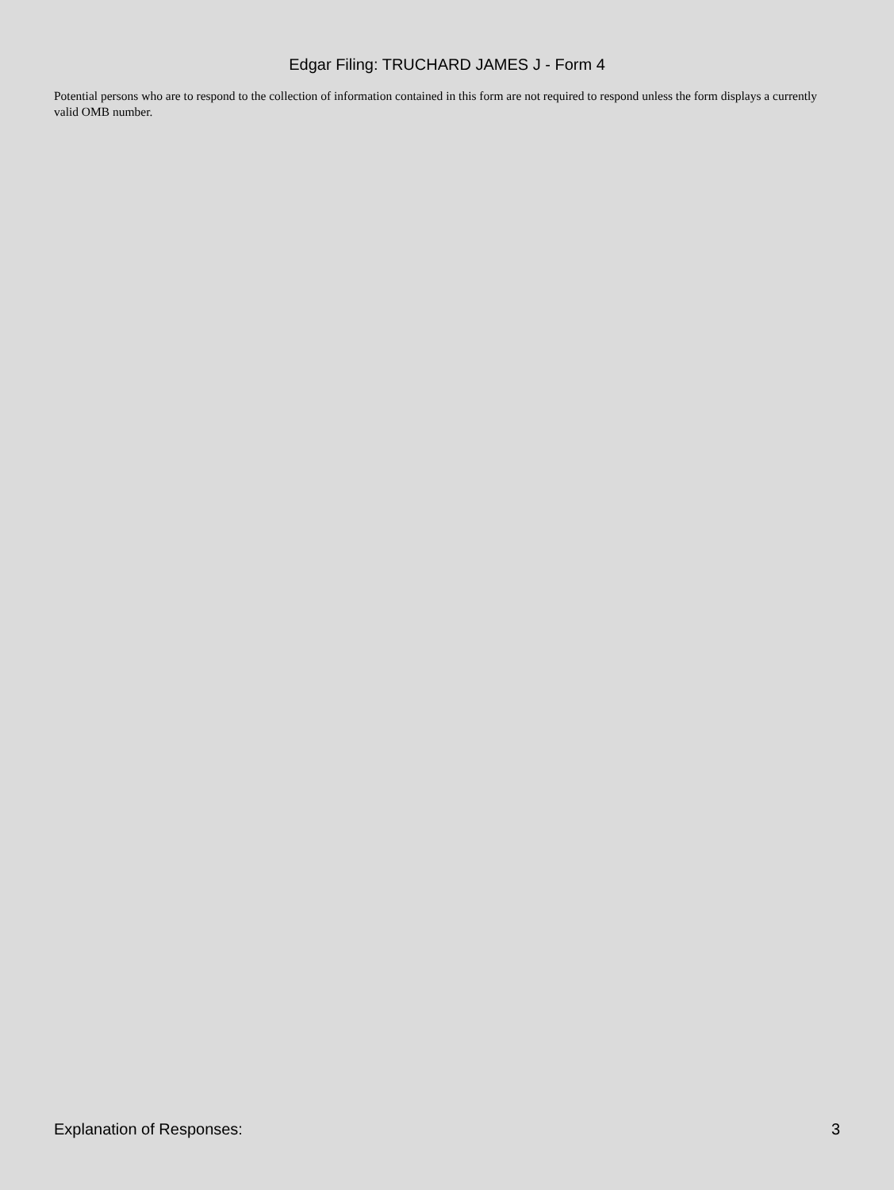Edgar Filing: TRUCHARD JAMES J - Form 4
Potential persons who are to respond to the collection of information contained in this form are not required to respond unless the form displays a currently valid OMB number.
Explanation of Responses: 3